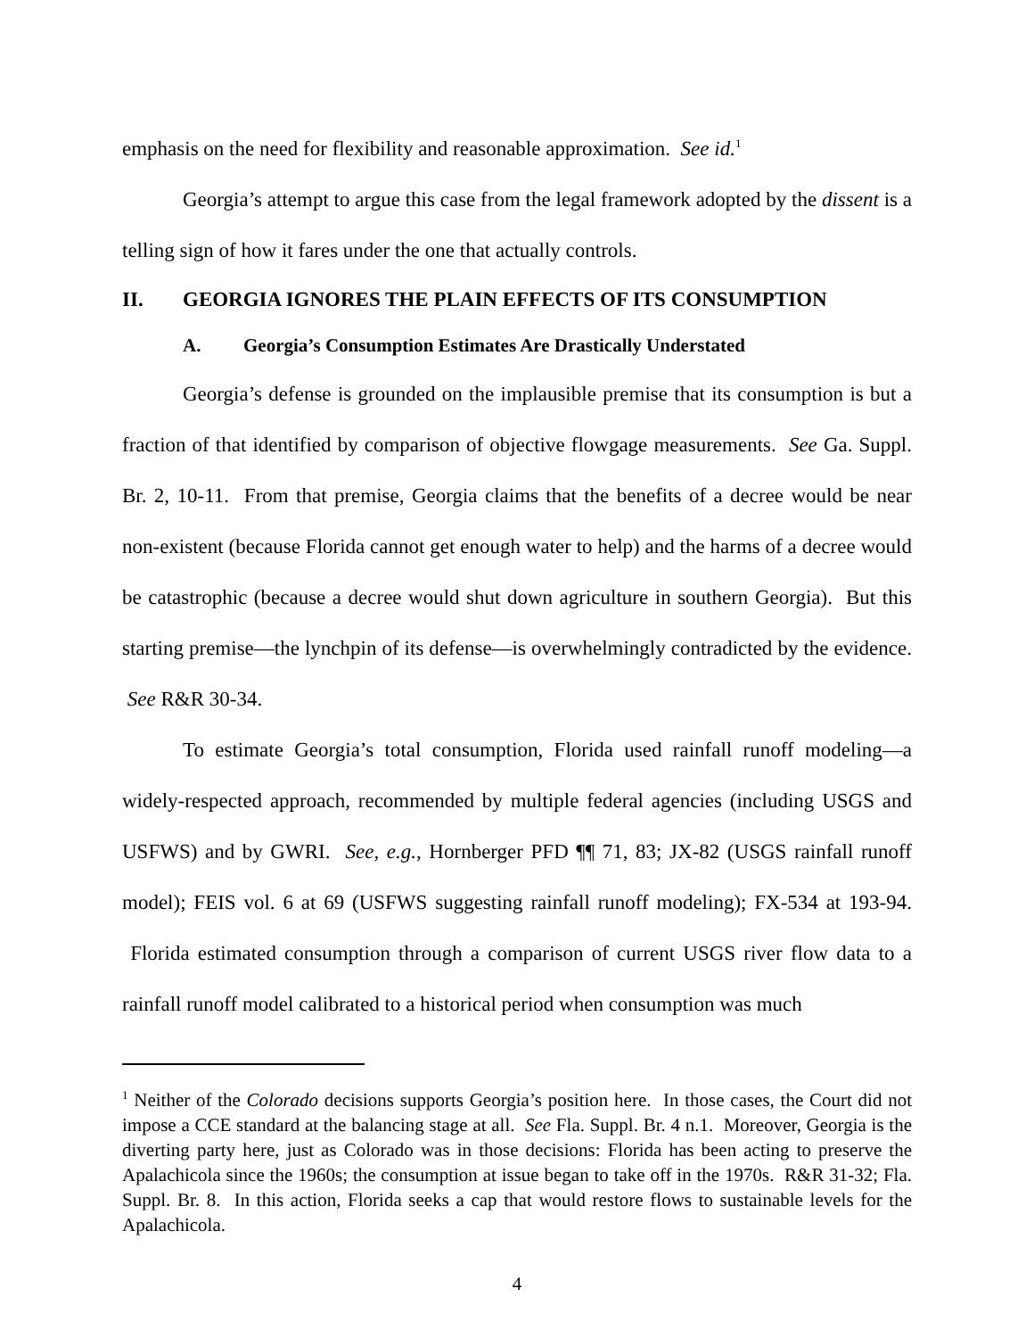emphasis on the need for flexibility and reasonable approximation. See id.<sup>1</sup>
Georgia’s attempt to argue this case from the legal framework adopted by the dissent is a telling sign of how it fares under the one that actually controls.
II. GEORGIA IGNORES THE PLAIN EFFECTS OF ITS CONSUMPTION
A. Georgia’s Consumption Estimates Are Drastically Understated
Georgia’s defense is grounded on the implausible premise that its consumption is but a fraction of that identified by comparison of objective flowgage measurements. See Ga. Suppl. Br. 2, 10-11. From that premise, Georgia claims that the benefits of a decree would be near non-existent (because Florida cannot get enough water to help) and the harms of a decree would be catastrophic (because a decree would shut down agriculture in southern Georgia). But this starting premise—the lynchpin of its defense—is overwhelmingly contradicted by the evidence. See R&R 30-34.
To estimate Georgia’s total consumption, Florida used rainfall runoff modeling—a widely-respected approach, recommended by multiple federal agencies (including USGS and USFWS) and by GWRI. See, e.g., Hornberger PFD ¶¶ 71, 83; JX-82 (USGS rainfall runoff model); FEIS vol. 6 at 69 (USFWS suggesting rainfall runoff modeling); FX-534 at 193-94. Florida estimated consumption through a comparison of current USGS river flow data to a rainfall runoff model calibrated to a historical period when consumption was much
<sup>1</sup> Neither of the Colorado decisions supports Georgia’s position here. In those cases, the Court did not impose a CCE standard at the balancing stage at all. See Fla. Suppl. Br. 4 n.1. Moreover, Georgia is the diverting party here, just as Colorado was in those decisions: Florida has been acting to preserve the Apalachicola since the 1960s; the consumption at issue began to take off in the 1970s. R&R 31-32; Fla. Suppl. Br. 8. In this action, Florida seeks a cap that would restore flows to sustainable levels for the Apalachicola.
4